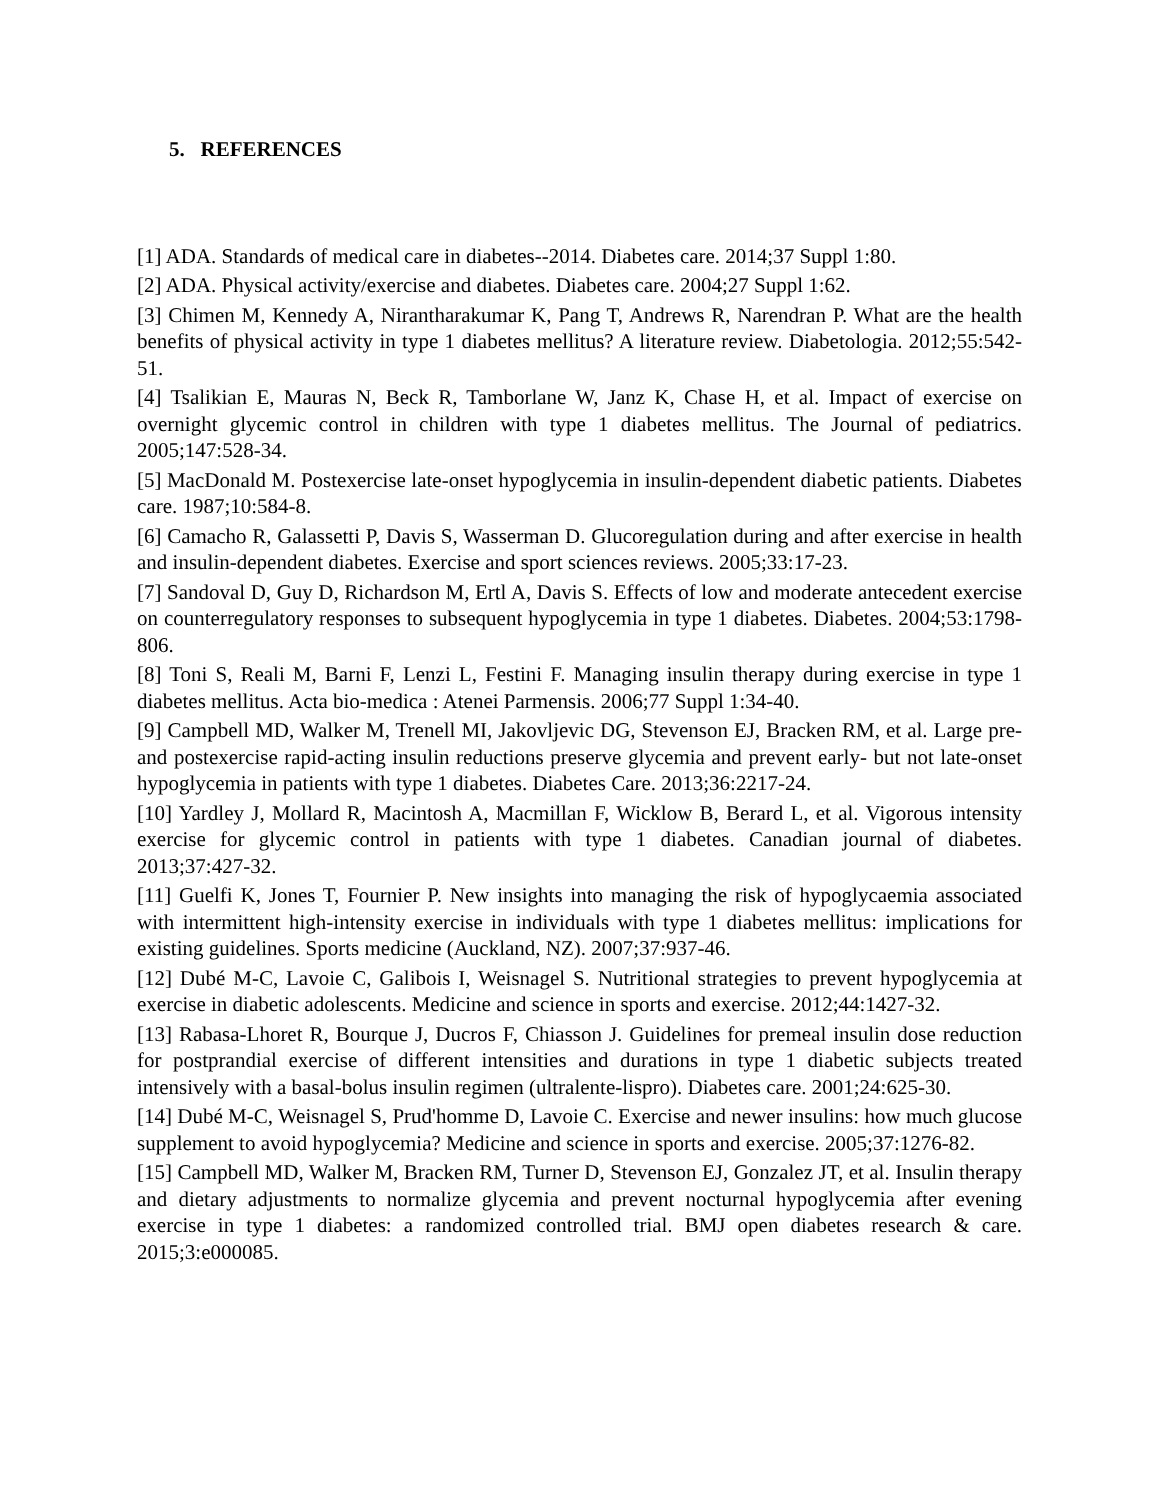5. REFERENCES
[1] ADA. Standards of medical care in diabetes--2014. Diabetes care. 2014;37 Suppl 1:80.
[2] ADA. Physical activity/exercise and diabetes. Diabetes care. 2004;27 Suppl 1:62.
[3] Chimen M, Kennedy A, Nirantharakumar K, Pang T, Andrews R, Narendran P. What are the health benefits of physical activity in type 1 diabetes mellitus? A literature review. Diabetologia. 2012;55:542-51.
[4] Tsalikian E, Mauras N, Beck R, Tamborlane W, Janz K, Chase H, et al. Impact of exercise on overnight glycemic control in children with type 1 diabetes mellitus. The Journal of pediatrics. 2005;147:528-34.
[5] MacDonald M. Postexercise late-onset hypoglycemia in insulin-dependent diabetic patients. Diabetes care. 1987;10:584-8.
[6] Camacho R, Galassetti P, Davis S, Wasserman D. Glucoregulation during and after exercise in health and insulin-dependent diabetes. Exercise and sport sciences reviews. 2005;33:17-23.
[7] Sandoval D, Guy D, Richardson M, Ertl A, Davis S. Effects of low and moderate antecedent exercise on counterregulatory responses to subsequent hypoglycemia in type 1 diabetes. Diabetes. 2004;53:1798-806.
[8] Toni S, Reali M, Barni F, Lenzi L, Festini F. Managing insulin therapy during exercise in type 1 diabetes mellitus. Acta bio-medica : Atenei Parmensis. 2006;77 Suppl 1:34-40.
[9] Campbell MD, Walker M, Trenell MI, Jakovljevic DG, Stevenson EJ, Bracken RM, et al. Large pre- and postexercise rapid-acting insulin reductions preserve glycemia and prevent early- but not late-onset hypoglycemia in patients with type 1 diabetes. Diabetes Care. 2013;36:2217-24.
[10] Yardley J, Mollard R, Macintosh A, Macmillan F, Wicklow B, Berard L, et al. Vigorous intensity exercise for glycemic control in patients with type 1 diabetes. Canadian journal of diabetes. 2013;37:427-32.
[11] Guelfi K, Jones T, Fournier P. New insights into managing the risk of hypoglycaemia associated with intermittent high-intensity exercise in individuals with type 1 diabetes mellitus: implications for existing guidelines. Sports medicine (Auckland, NZ). 2007;37:937-46.
[12] Dubé M-C, Lavoie C, Galibois I, Weisnagel S. Nutritional strategies to prevent hypoglycemia at exercise in diabetic adolescents. Medicine and science in sports and exercise. 2012;44:1427-32.
[13] Rabasa-Lhoret R, Bourque J, Ducros F, Chiasson J. Guidelines for premeal insulin dose reduction for postprandial exercise of different intensities and durations in type 1 diabetic subjects treated intensively with a basal-bolus insulin regimen (ultralente-lispro). Diabetes care. 2001;24:625-30.
[14] Dubé M-C, Weisnagel S, Prud'homme D, Lavoie C. Exercise and newer insulins: how much glucose supplement to avoid hypoglycemia? Medicine and science in sports and exercise. 2005;37:1276-82.
[15] Campbell MD, Walker M, Bracken RM, Turner D, Stevenson EJ, Gonzalez JT, et al. Insulin therapy and dietary adjustments to normalize glycemia and prevent nocturnal hypoglycemia after evening exercise in type 1 diabetes: a randomized controlled trial. BMJ open diabetes research & care. 2015;3:e000085.